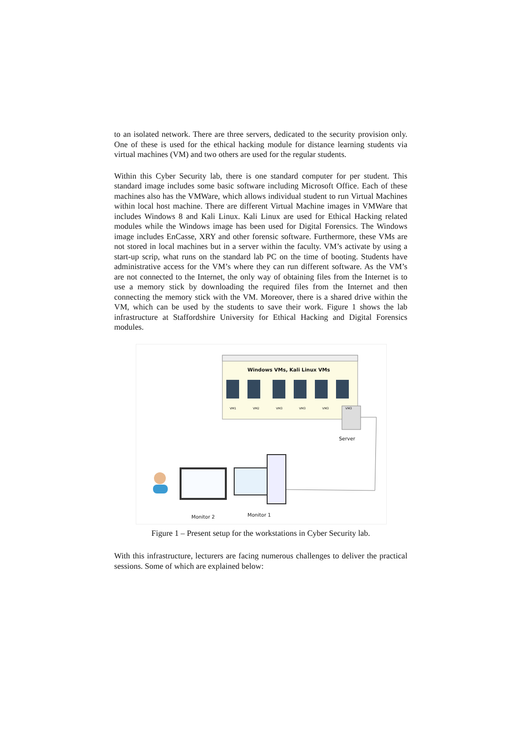to an isolated network. There are three servers, dedicated to the security provision only. One of these is used for the ethical hacking module for distance learning students via virtual machines (VM) and two others are used for the regular students.
Within this Cyber Security lab, there is one standard computer for per student. This standard image includes some basic software including Microsoft Office. Each of these machines also has the VMWare, which allows individual student to run Virtual Machines within local host machine. There are different Virtual Machine images in VMWare that includes Windows 8 and Kali Linux. Kali Linux are used for Ethical Hacking related modules while the Windows image has been used for Digital Forensics. The Windows image includes EnCasse, XRY and other forensic software. Furthermore, these VMs are not stored in local machines but in a server within the faculty. VM’s activate by using a start-up scrip, what runs on the standard lab PC on the time of booting. Students have administrative access for the VM’s where they can run different software. As the VM’s are not connected to the Internet, the only way of obtaining files from the Internet is to use a memory stick by downloading the required files from the Internet and then connecting the memory stick with the VM. Moreover, there is a shared drive within the VM, which can be used by the students to save their work. Figure 1 shows the lab infrastructure at Staffordshire University for Ethical Hacking and Digital Forensics modules.
Windows VMs, Kali Linux VMs
VM1 VM2 VM3 VM3 VM3 VM3
Server
Monitor 1
Monitor 2
Figure 1 – Present setup for the workstations in Cyber Security lab.
With this infrastructure, lecturers are facing numerous challenges to deliver the practical sessions. Some of which are explained below: